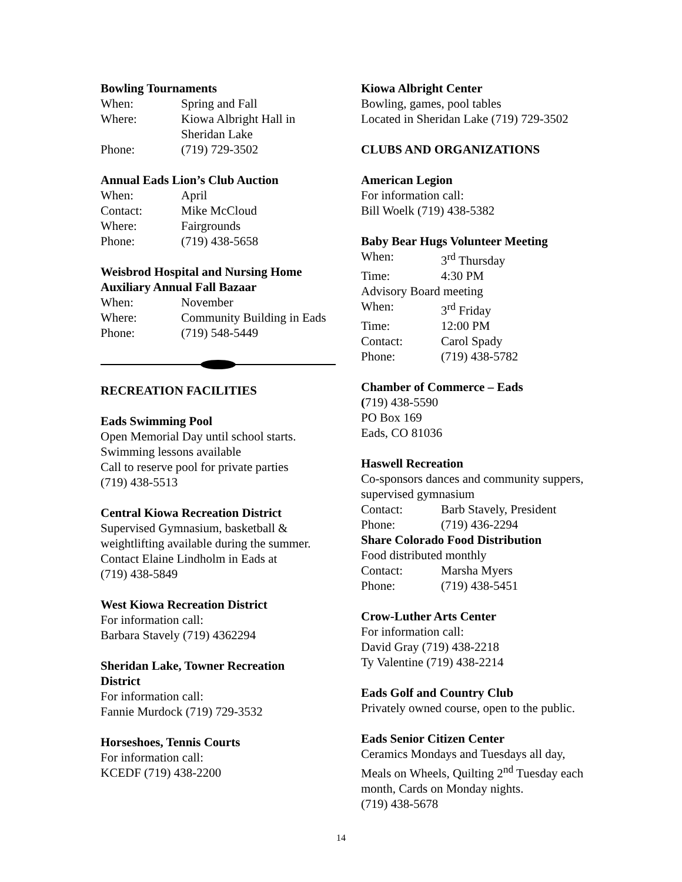Bowling Tournaments
When: Spring and Fall
Where: Kiowa Albright Hall in
Sheridan Lake
Phone: (719) 729-3502
Annual Eads Lion’s Club Auction
When: April
Contact: Mike McCloud
Where: Fairgrounds
Phone: (719) 438-5658
Weisbrod Hospital and Nursing Home
Auxiliary Annual Fall Bazaar
When: November
Where: Community Building in Eads
Phone: (719) 548-5449
RECREATION FACILITIES
Eads Swimming Pool
Open Memorial Day until school starts.
Swimming lessons available
Call to reserve pool for private parties
(719) 438-5513
Central Kiowa Recreation District
Supervised Gymnasium, basketball &
weightlifting available during the summer.
Contact Elaine Lindholm in Eads at
(719) 438-5849
West Kiowa Recreation District
For information call:
Barbara Stavely (719) 4362294
Sheridan Lake, Towner Recreation
District
For information call:
Fannie Murdock (719) 729-3532
Horseshoes, Tennis Courts
For information call:
KCEDF (719) 438-2200
Kiowa Albright Center
Bowling, games, pool tables
Located in Sheridan Lake (719) 729-3502
CLUBS AND ORGANIZATIONS
American Legion
For information call:
Bill Woelk (719) 438-5382
Baby Bear Hugs Volunteer Meeting
When: 3<sup>rd</sup> Thursday
Time: 4:30 PM
Advisory Board meeting
When: 3<sup>rd</sup> Friday
Time: 12:00 PM
Contact: Carol Spady
Phone: (719) 438-5782
Chamber of Commerce – Eads
(719) 438-5590
PO Box 169
Eads, CO 81036
Haswell Recreation
Co-sponsors dances and community suppers,
supervised gymnasium
Contact: Barb Stavely, President
Phone: (719) 436-2294
Share Colorado Food Distribution
Food distributed monthly
Contact: Marsha Myers
Phone: (719) 438-5451
Crow-Luther Arts Center
For information call:
David Gray (719) 438-2218
Ty Valentine (719) 438-2214
Eads Golf and Country Club
Privately owned course, open to the public.
Eads Senior Citizen Center
Ceramics Mondays and Tuesdays all day,
Meals on Wheels, Quilting 2<sup>nd</sup> Tuesday each
month, Cards on Monday nights.
(719) 438-5678
14